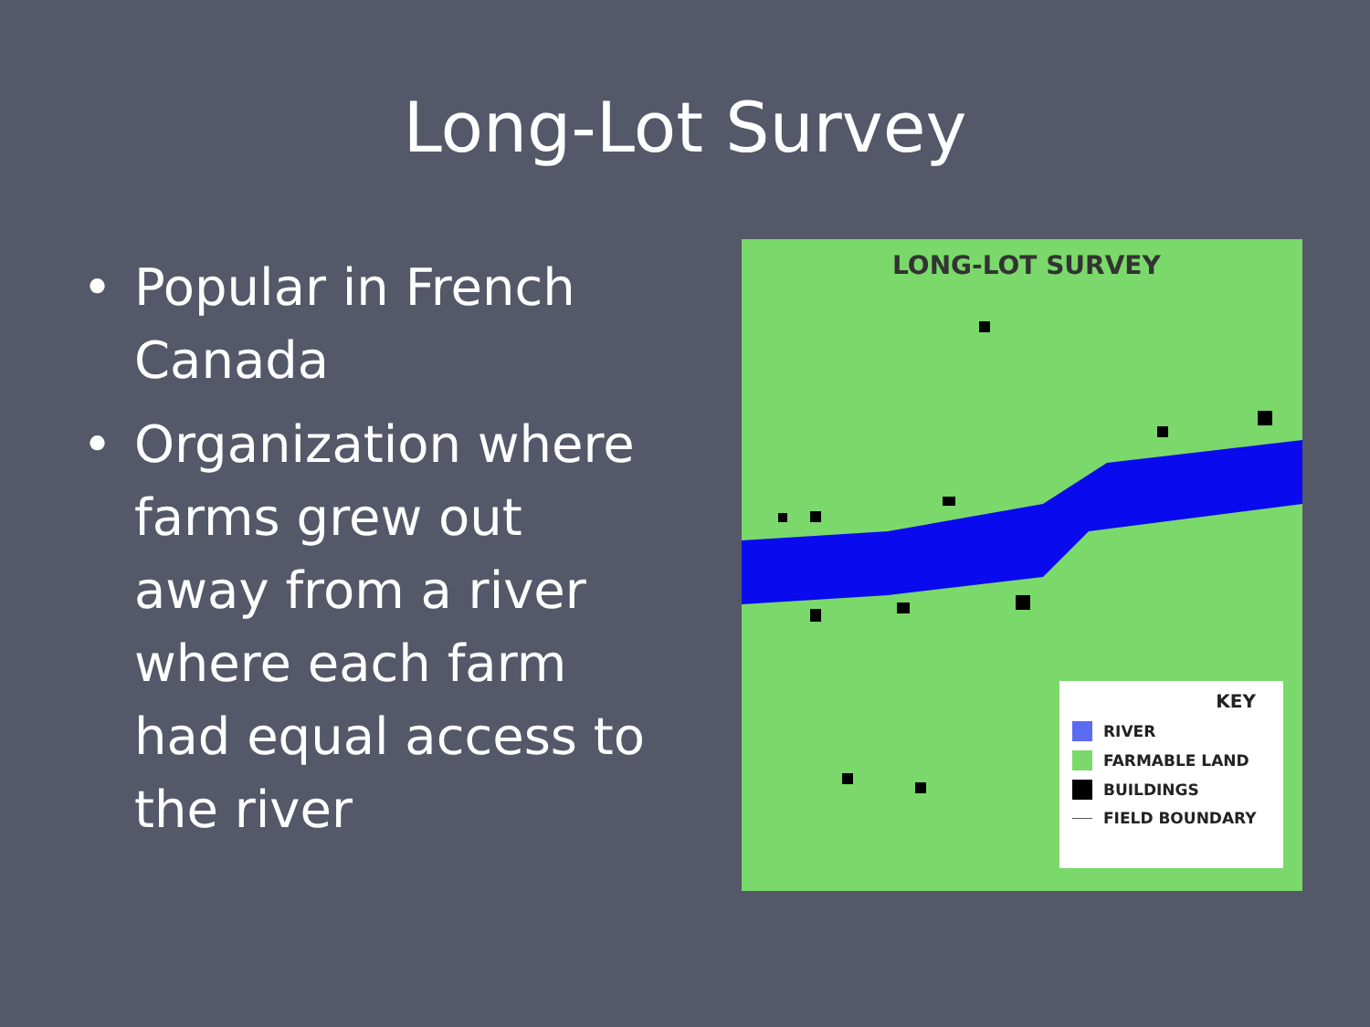Long-Lot Survey
• Popular in French Canada
• Organization where farms grew out away from a river where each farm had equal access to the river
LONG-LOT SURVEY
KEY
RIVER
FARMABLE LAND
BUILDINGS
FIELD BOUNDARY